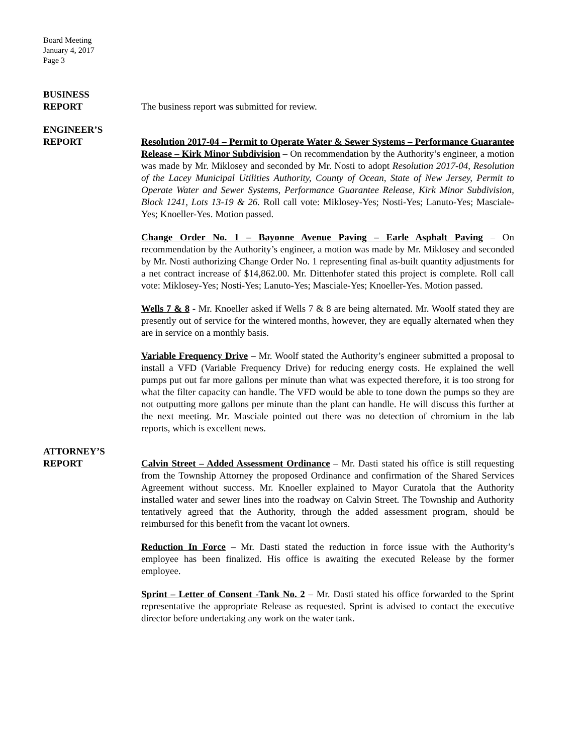Board Meeting
January 4, 2017
Page 3
BUSINESS
REPORT The business report was submitted for review.
ENGINEER’S
REPORT Resolution 2017-04 – Permit to Operate Water & Sewer Systems – Performance Guarantee Release – Kirk Minor Subdivision – On recommendation by the Authority’s engineer, a motion was made by Mr. Miklosey and seconded by Mr. Nosti to adopt Resolution 2017-04, Resolution of the Lacey Municipal Utilities Authority, County of Ocean, State of New Jersey, Permit to Operate Water and Sewer Systems, Performance Guarantee Release, Kirk Minor Subdivision, Block 1241, Lots 13-19 & 26. Roll call vote: Miklosey-Yes; Nosti-Yes; Lanuto-Yes; Masciale-Yes; Knoeller-Yes. Motion passed.
Change Order No. 1 – Bayonne Avenue Paving – Earle Asphalt Paving – On recommendation by the Authority’s engineer, a motion was made by Mr. Miklosey and seconded by Mr. Nosti authorizing Change Order No. 1 representing final as-built quantity adjustments for a net contract increase of $14,862.00. Mr. Dittenhofer stated this project is complete. Roll call vote: Miklosey-Yes; Nosti-Yes; Lanuto-Yes; Masciale-Yes; Knoeller-Yes. Motion passed.
Wells 7 & 8 - Mr. Knoeller asked if Wells 7 & 8 are being alternated. Mr. Woolf stated they are presently out of service for the wintered months, however, they are equally alternated when they are in service on a monthly basis.
Variable Frequency Drive – Mr. Woolf stated the Authority’s engineer submitted a proposal to install a VFD (Variable Frequency Drive) for reducing energy costs. He explained the well pumps put out far more gallons per minute than what was expected therefore, it is too strong for what the filter capacity can handle. The VFD would be able to tone down the pumps so they are not outputting more gallons per minute than the plant can handle. He will discuss this further at the next meeting. Mr. Masciale pointed out there was no detection of chromium in the lab reports, which is excellent news.
ATTORNEY’S
REPORT Calvin Street – Added Assessment Ordinance – Mr. Dasti stated his office is still requesting from the Township Attorney the proposed Ordinance and confirmation of the Shared Services Agreement without success. Mr. Knoeller explained to Mayor Curatola that the Authority installed water and sewer lines into the roadway on Calvin Street. The Township and Authority tentatively agreed that the Authority, through the added assessment program, should be reimbursed for this benefit from the vacant lot owners.
Reduction In Force – Mr. Dasti stated the reduction in force issue with the Authority’s employee has been finalized. His office is awaiting the executed Release by the former employee.
Sprint – Letter of Consent -Tank No. 2 – Mr. Dasti stated his office forwarded to the Sprint representative the appropriate Release as requested. Sprint is advised to contact the executive director before undertaking any work on the water tank.